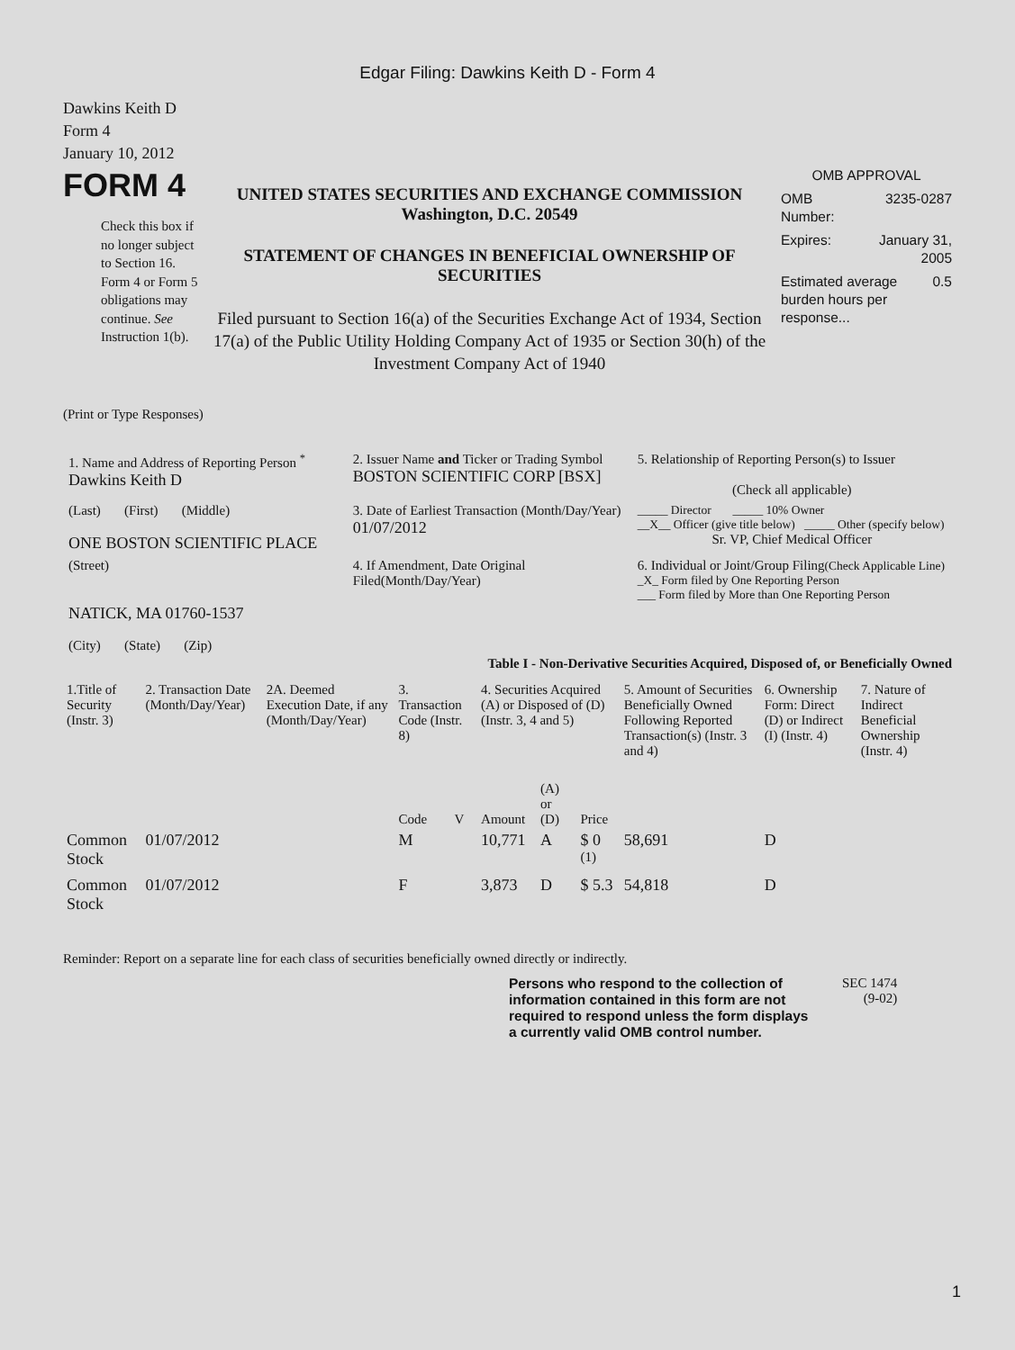Edgar Filing: Dawkins Keith D - Form 4
Dawkins Keith D
Form 4
January 10, 2012
FORM 4
Check this box if no longer subject to Section 16. Form 4 or Form 5 obligations may continue. See Instruction 1(b).
UNITED STATES SECURITIES AND EXCHANGE COMMISSION
Washington, D.C. 20549
STATEMENT OF CHANGES IN BENEFICIAL OWNERSHIP OF SECURITIES
Filed pursuant to Section 16(a) of the Securities Exchange Act of 1934, Section 17(a) of the Public Utility Holding Company Act of 1935 or Section 30(h) of the Investment Company Act of 1940
OMB APPROVAL
OMB
Number: 3235-0287
Expires: January 31,
2005
Estimated average burden hours per response... 0.5
(Print or Type Responses)
| 1. Name and Address of Reporting Person <sup>*</sup> Dawkins Keith D | 2. Issuer Name and Ticker or Trading Symbol BOSTON SCIENTIFIC CORP [BSX] | 5. Relationship of Reporting Person(s) to Issuer (Check all applicable) |
| (Last) (First) (Middle) ONE BOSTON SCIENTIFIC PLACE | 3. Date of Earliest Transaction (Month/Day/Year) 01/07/2012 | _____ Director _____ 10% Owner __X__ Officer (give title below) _____ Other (specify below) Sr. VP, Chief Medical Officer |
| (Street) NATICK, MA 01760-1537 (City) (State) (Zip) | 4. If Amendment, Date Original Filed(Month/Day/Year) | 6. Individual or Joint/Group Filing (Check Applicable Line) _X_ Form filed by One Reporting Person ___ Form filed by More than One Reporting Person |
Table I - Non-Derivative Securities Acquired, Disposed of, or Beneficially Owned
| 1.Title of Security (Instr. 3) | 2. Transaction Date (Month/Day/Year) | 2A. Deemed Execution Date, if any (Month/Day/Year) | 3. Transaction Code (Instr. 8) | | 4. Securities Acquired (A) or Disposed of (D) (Instr. 3, 4 and 5) | | | 5. Amount of Securities Beneficially Owned Following Reported Transaction(s) (Instr. 3 and 4) | 6. Ownership Form: Direct (D) or Indirect (I) (Instr. 4) | 7. Nature of Indirect Beneficial Ownership (Instr. 4) |
| --- | --- | --- | --- | --- | --- | --- | --- | --- | --- | --- |
| | | | Code | V | Amount | (A) or (D) | Price | | | |
| Common Stock | 01/07/2012 | | M | | 10,771 | A | $ 0 <sup>(1)</sup> | 58,691 | D | |
| Common Stock | 01/07/2012 | | F | | 3,873 | D | $ 5.3 | 54,818 | D | |
Reminder: Report on a separate line for each class of securities beneficially owned directly or indirectly.
Persons who respond to the collection of information contained in this form are not required to respond unless the form displays a currently valid OMB control number.
SEC 1474
(9-02)
1